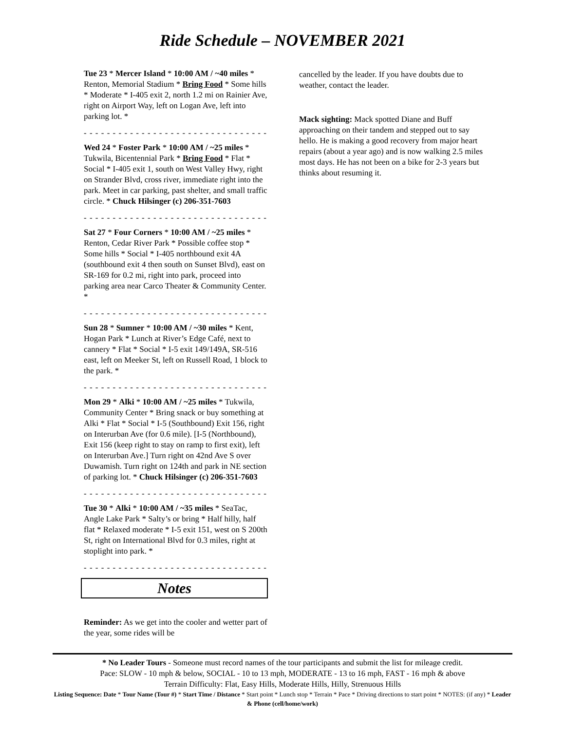Ride Schedule – NOVEMBER 2021
Tue 23 * Mercer Island * 10:00 AM / ~40 miles * Renton, Memorial Stadium * Bring Food * Some hills * Moderate * I-405 exit 2, north 1.2 mi on Rainier Ave, right on Airport Way, left on Logan Ave, left into parking lot. *
- - - - - - - - - - - - - - - - - - - - - - - - - - - - - - - - -
Wed 24 * Foster Park * 10:00 AM / ~25 miles * Tukwila, Bicentennial Park * Bring Food * Flat * Social * I-405 exit 1, south on West Valley Hwy, right on Strander Blvd, cross river, immediate right into the park. Meet in car parking, past shelter, and small traffic circle. * Chuck Hilsinger (c) 206-351-7603
- - - - - - - - - - - - - - - - - - - - - - - - - - - - - - - - -
Sat 27 * Four Corners * 10:00 AM / ~25 miles * Renton, Cedar River Park * Possible coffee stop * Some hills * Social * I-405 northbound exit 4A (southbound exit 4 then south on Sunset Blvd), east on SR-169 for 0.2 mi, right into park, proceed into parking area near Carco Theater & Community Center. *
- - - - - - - - - - - - - - - - - - - - - - - - - - - - - - - - -
Sun 28 * Sumner * 10:00 AM / ~30 miles * Kent, Hogan Park * Lunch at River’s Edge Café, next to cannery * Flat * Social * I-5 exit 149/149A, SR-516 east, left on Meeker St, left on Russell Road, 1 block to the park. *
- - - - - - - - - - - - - - - - - - - - - - - - - - - - - - - - -
Mon 29 * Alki * 10:00 AM / ~25 miles * Tukwila, Community Center * Bring snack or buy something at Alki * Flat * Social * I-5 (Southbound) Exit 156, right on Interurban Ave (for 0.6 mile). [I-5 (Northbound), Exit 156 (keep right to stay on ramp to first exit), left on Interurban Ave.] Turn right on 42nd Ave S over Duwamish. Turn right on 124th and park in NE section of parking lot. * Chuck Hilsinger (c) 206-351-7603
- - - - - - - - - - - - - - - - - - - - - - - - - - - - - - - - -
Tue 30 * Alki * 10:00 AM / ~35 miles * SeaTac, Angle Lake Park * Salty’s or bring * Half hilly, half flat * Relaxed moderate * I-5 exit 151, west on S 200th St, right on International Blvd for 0.3 miles, right at stoplight into park. *
- - - - - - - - - - - - - - - - - - - - - - - - - - - - - - - - -
Notes
Reminder: As we get into the cooler and wetter part of the year, some rides will be
cancelled by the leader. If you have doubts due to weather, contact the leader.
Mack sighting: Mack spotted Diane and Buff approaching on their tandem and stepped out to say hello. He is making a good recovery from major heart repairs (about a year ago) and is now walking 2.5 miles most days. He has not been on a bike for 2-3 years but thinks about resuming it.
* No Leader Tours - Someone must record names of the tour participants and submit the list for mileage credit.
Pace: SLOW - 10 mph & below, SOCIAL - 10 to 13 mph, MODERATE - 13 to 16 mph, FAST - 16 mph & above
Terrain Difficulty: Flat, Easy Hills, Moderate Hills, Hilly, Strenuous Hills
Listing Sequence: Date * Tour Name (Tour #) * Start Time / Distance * Start point * Lunch stop * Terrain * Pace * Driving directions to start point * NOTES: (if any) * Leader & Phone (cell/home/work)